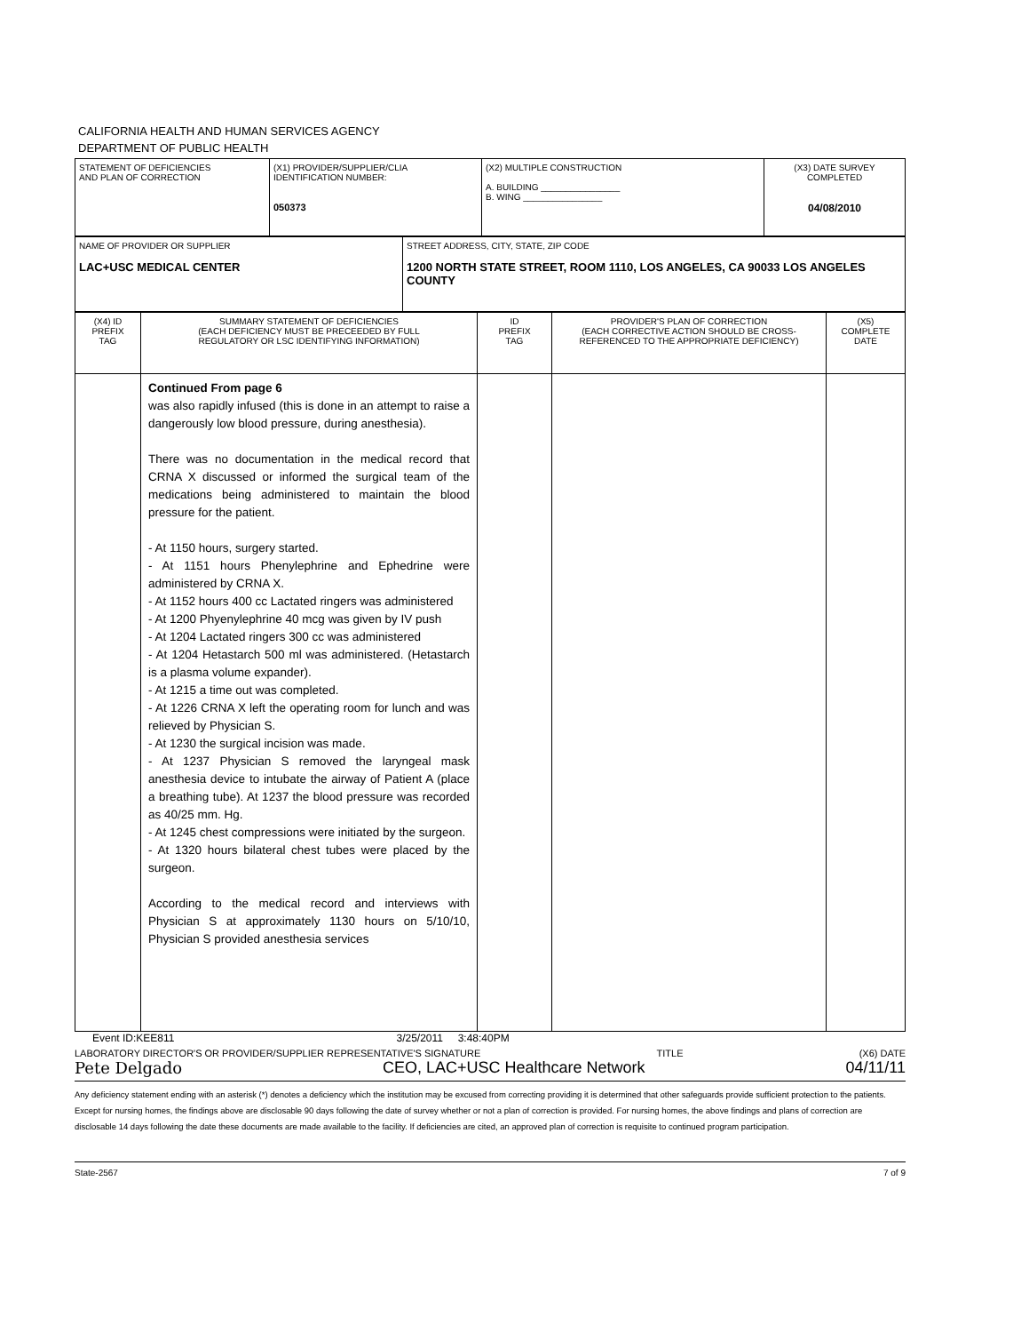CALIFORNIA HEALTH AND HUMAN SERVICES AGENCY
DEPARTMENT OF PUBLIC HEALTH
| STATEMENT OF DEFICIENCIES AND PLAN OF CORRECTION | (X1) PROVIDER/SUPPLIER/CLIA IDENTIFICATION NUMBER: 050373 | (X2) MULTIPLE CONSTRUCTION A. BUILDING ________________ B. WING ________________ | (X3) DATE SURVEY COMPLETED 04/08/2010 |
| NAME OF PROVIDER OR SUPPLIER LAC+USC MEDICAL CENTER | STREET ADDRESS, CITY, STATE, ZIP CODE 1200 NORTH STATE STREET, ROOM 1110, LOS ANGELES, CA 90033 LOS ANGELES COUNTY |
| (X4) ID PREFIX TAG | SUMMARY STATEMENT OF DEFICIENCIES (EACH DEFICIENCY MUST BE PRECEEDED BY FULL REGULATORY OR LSC IDENTIFYING INFORMATION) | ID PREFIX TAG | PROVIDER'S PLAN OF CORRECTION (EACH CORRECTIVE ACTION SHOULD BE CROSS- REFERENCED TO THE APPROPRIATE DEFICIENCY) | (X5) COMPLETE DATE |
| --- | --- | --- | --- | --- |
| | Continued From page 6 was also rapidly infused (this is done in an attempt to raise a dangerously low blood pressure, during anesthesia). There was no documentation in the medical record that CRNA X discussed or informed the surgical team of the medications being administered to maintain the blood pressure for the patient. - At 1150 hours, surgery started. - At 1151 hours Phenylephrine and Ephedrine were administered by CRNA X. - At 1152 hours 400 cc Lactated ringers was administered - At 1200 Phyenylephrine 40 mcg was given by IV push - At 1204 Lactated ringers 300 cc was administered - At 1204 Hetastarch 500 ml was administered. (Hetastarch is a plasma volume expander). - At 1215 a time out was completed. - At 1226 CRNA X left the operating room for lunch and was relieved by Physician S. - At 1230 the surgical incision was made. - At 1237 Physician S removed the laryngeal mask anesthesia device to intubate the airway of Patient A (place a breathing tube). At 1237 the blood pressure was recorded as 40/25 mm. Hg. - At 1245 chest compressions were initiated by the surgeon. - At 1320 hours bilateral chest tubes were placed by the surgeon. According to the medical record and interviews with Physician S at approximately 1130 hours on 5/10/10, Physician S provided anesthesia services | | | |
Event ID:KEE811 3/25/2011 3:48:40PM
LABORATORY DIRECTOR'S OR PROVIDER/SUPPLIER REPRESENTATIVE'S SIGNATURE TITLE (X6) DATE
Pete Delgado CEO, LAC+USC Healthcare Network 04/11/11
Any deficiency statement ending with an asterisk (*) denotes a deficiency which the institution may be excused from correcting providing it is determined that other safeguards provide sufficient protection to the patients. Except for nursing homes, the findings above are disclosable 90 days following the date of survey whether or not a plan of correction is provided. For nursing homes, the above findings and plans of correction are disclosable 14 days following the date these documents are made available to the facility. If deficiencies are cited, an approved plan of correction is requisite to continued program participation.
State-2567 7 of 9